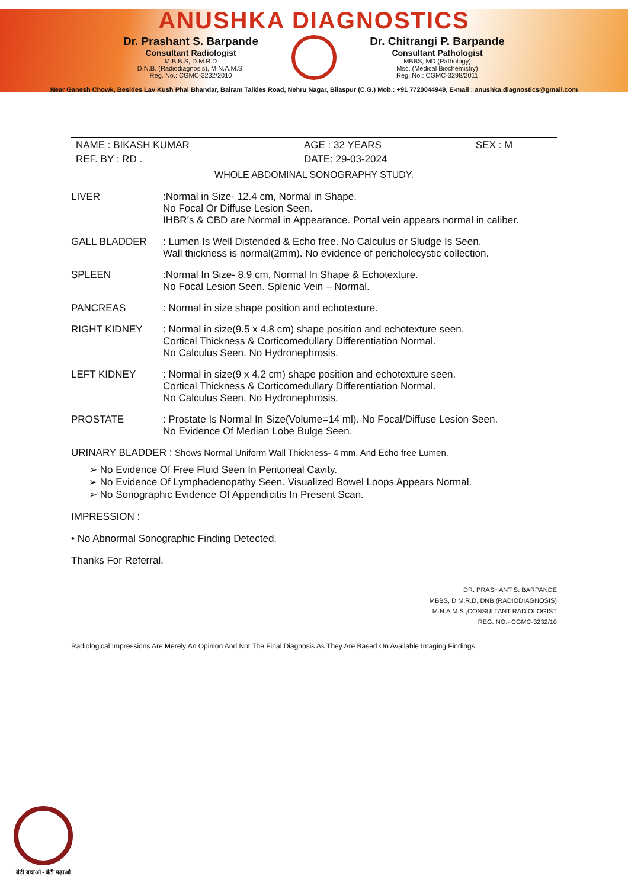ANUSHKA DIAGNOSTICS
Dr. Prashant S. Barpande
Consultant Radiologist
M.B.B.S, D.M.R.D
D.N.B. (Radiodiagnosis), M.N.A.M.S.
Reg. No.: CGMC-3232/2010
Dr. Chitrangi P. Barpande
Consultant Pathologist
MBBS, MD (Pathology)
Msc. (Medical Biochemistry)
Reg. No.: CGMC-3298/2011
Near Ganesh Chowk, Besides Lav Kush Phal Bhandar, Balram Talkies Road, Nehru Nagar, Bilaspur (C.G.) Mob.: +91 7720044949, E-mail : anushka.diagnostics@gmail.com
| NAME : BIKASH KUMAR | AGE : 32 YEARS | SEX : M |
| REF. BY : RD . | DATE: 29-03-2024 | |
WHOLE ABDOMINAL SONOGRAPHY STUDY.
LIVER :Normal in Size- 12.4 cm, Normal in Shape.
No Focal Or Diffuse Lesion Seen.
IHBR’s & CBD are Normal in Appearance. Portal vein appears normal in caliber.
GALL BLADDER : Lumen Is Well Distended & Echo free. No Calculus or Sludge Is Seen.
Wall thickness is normal(2mm). No evidence of pericholecystic collection.
SPLEEN :Normal In Size- 8.9 cm, Normal In Shape & Echotexture.
No Focal Lesion Seen. Splenic Vein – Normal.
PANCREAS : Normal in size shape position and echotexture.
RIGHT KIDNEY : Normal in size(9.5 x 4.8 cm) shape position and echotexture seen.
Cortical Thickness & Corticomedullary Differentiation Normal.
No Calculus Seen. No Hydronephrosis.
LEFT KIDNEY : Normal in size(9 x 4.2 cm) shape position and echotexture seen.
Cortical Thickness & Corticomedullary Differentiation Normal.
No Calculus Seen. No Hydronephrosis.
PROSTATE : Prostate Is Normal In Size(Volume=14 ml). No Focal/Diffuse Lesion Seen.
No Evidence Of Median Lobe Bulge Seen.
URINARY BLADDER : Shows Normal Uniform Wall Thickness- 4 mm. And Echo free Lumen.
➢ No Evidence Of Free Fluid Seen In Peritoneal Cavity.
➢ No Evidence Of Lymphadenopathy Seen. Visualized Bowel Loops Appears Normal.
➢ No Sonographic Evidence Of Appendicitis In Present Scan.
IMPRESSION :
• No Abnormal Sonographic Finding Detected.
Thanks For Referral.
DR. PRASHANT S. BARPANDE
MBBS, D.M.R.D, DNB (RADIODIAGNOSIS)
M.N.A.M.S ,CONSULTANT RADIOLOGIST
REG. NO.- CGMC-3232/10
Radiological Impressions Are Merely An Opinion And Not The Final Diagnosis As They Are Based On Available Imaging Findings.
बेटी बचाओ - बेटी पढ़ाओ